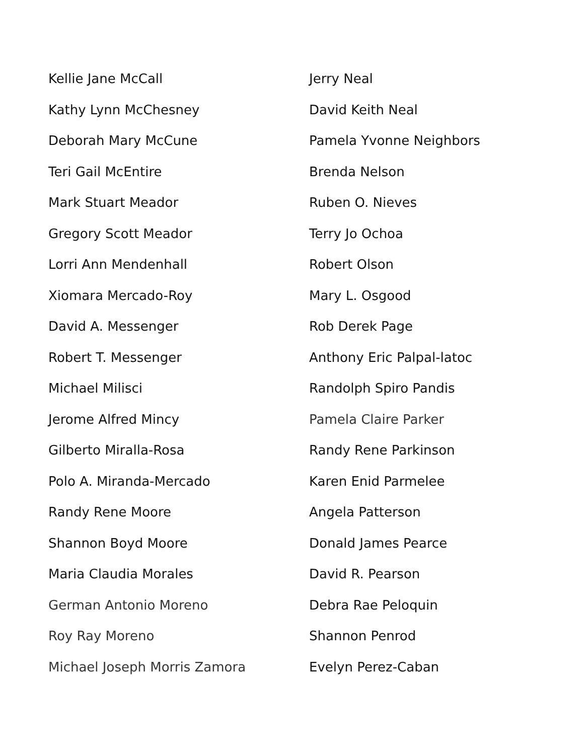Kellie Jane McCall
Kathy Lynn McChesney
Deborah Mary McCune
Teri Gail McEntire
Mark Stuart Meador
Gregory Scott Meador
Lorri Ann Mendenhall
Xiomara Mercado-Roy
David A. Messenger
Robert T. Messenger
Michael Milisci
Jerome Alfred Mincy
Gilberto Miralla-Rosa
Polo A. Miranda-Mercado
Randy Rene Moore
Shannon Boyd Moore
Maria Claudia Morales
German Antonio Moreno
Roy Ray Moreno
Michael Joseph Morris Zamora
Jerry Neal
David Keith Neal
Pamela Yvonne Neighbors
Brenda Nelson
Ruben O. Nieves
Terry Jo Ochoa
Robert Olson
Mary L. Osgood
Rob Derek Page
Anthony Eric Palpal-latoc
Randolph Spiro Pandis
Pamela Claire Parker
Randy Rene Parkinson
Karen Enid Parmelee
Angela Patterson
Donald James Pearce
David R. Pearson
Debra Rae Peloquin
Shannon Penrod
Evelyn Perez-Caban